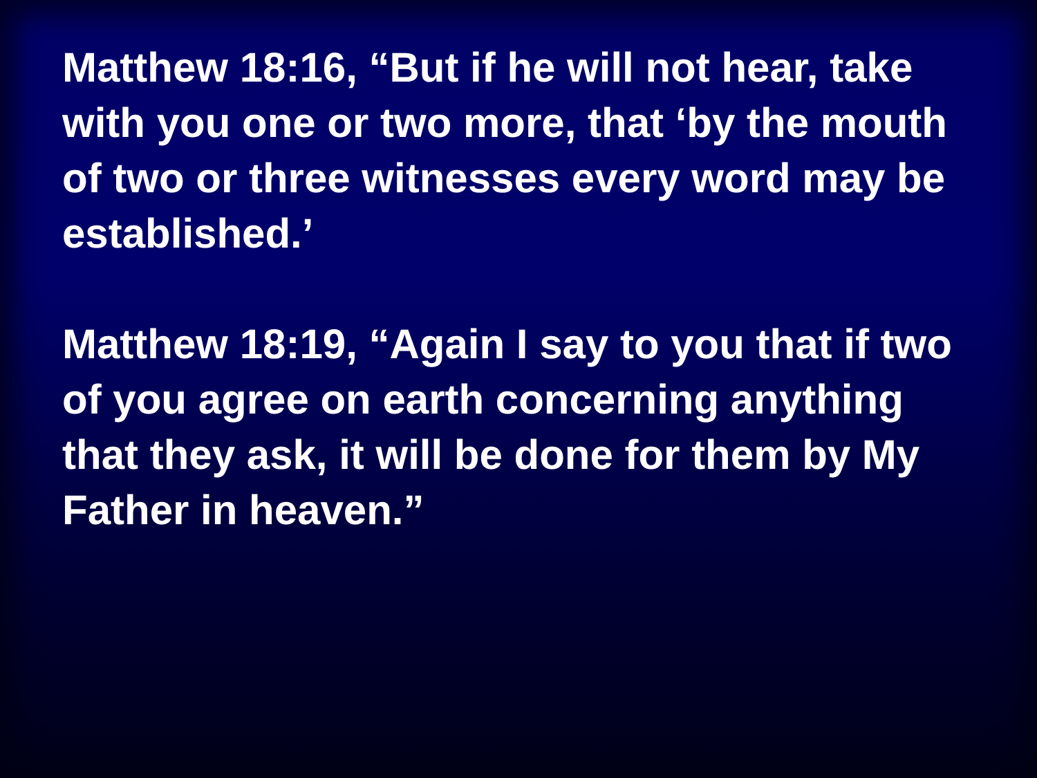Matthew 18:16, “But if he will not hear, take with you one or two more, that ‘by the mouth of two or three witnesses every word may be established.’
Matthew 18:19, “Again I say to you that if two of you agree on earth concerning anything that they ask, it will be done for them by My Father in heaven.”